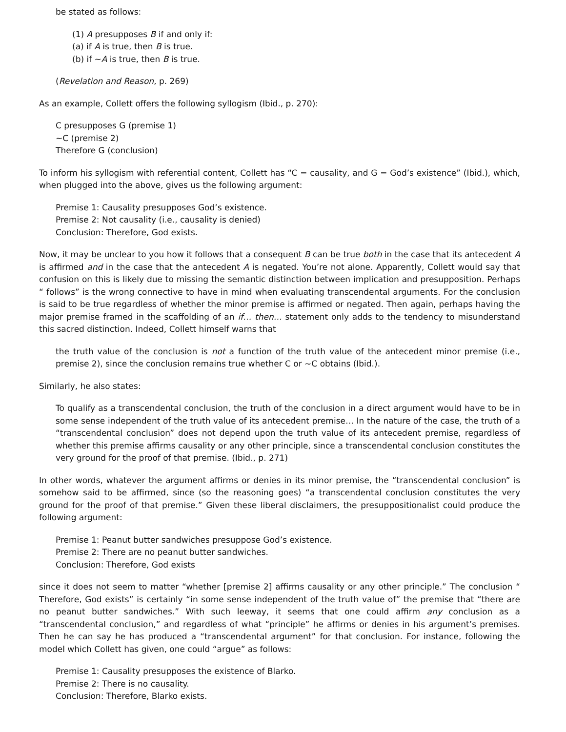be stated as follows:
(1) A presupposes B if and only if:
(a) if A is true, then B is true.
(b) if ~A is true, then B is true.
(Revelation and Reason, p. 269)
As an example, Collett offers the following syllogism (Ibid., p. 270):
C presupposes G (premise 1)
~C (premise 2)
Therefore G (conclusion)
To inform his syllogism with referential content, Collett has “C = causality, and G = God’s existence” (Ibid.), which, when plugged into the above, gives us the following argument:
Premise 1: Causality presupposes God’s existence.
Premise 2: Not causality (i.e., causality is denied)
Conclusion: Therefore, God exists.
Now, it may be unclear to you how it follows that a consequent B can be true both in the case that its antecedent A is affirmed and in the case that the antecedent A is negated. You’re not alone. Apparently, Collett would say that confusion on this is likely due to missing the semantic distinction between implication and presupposition. Perhaps “ follows” is the wrong connective to have in mind when evaluating transcendental arguments. For the conclusion is said to be true regardless of whether the minor premise is affirmed or negated. Then again, perhaps having the major premise framed in the scaffolding of an if… then… statement only adds to the tendency to misunderstand this sacred distinction. Indeed, Collett himself warns that
the truth value of the conclusion is not a function of the truth value of the antecedent minor premise (i.e., premise 2), since the conclusion remains true whether C or ~C obtains (Ibid.).
Similarly, he also states:
To qualify as a transcendental conclusion, the truth of the conclusion in a direct argument would have to be in some sense independent of the truth value of its antecedent premise… In the nature of the case, the truth of a “transcendental conclusion” does not depend upon the truth value of its antecedent premise, regardless of whether this premise affirms causality or any other principle, since a transcendental conclusion constitutes the very ground for the proof of that premise. (Ibid., p. 271)
In other words, whatever the argument affirms or denies in its minor premise, the “transcendental conclusion” is somehow said to be affirmed, since (so the reasoning goes) “a transcendental conclusion constitutes the very ground for the proof of that premise.” Given these liberal disclaimers, the presuppositionalist could produce the following argument:
Premise 1: Peanut butter sandwiches presuppose God’s existence.
Premise 2: There are no peanut butter sandwiches.
Conclusion: Therefore, God exists
since it does not seem to matter “whether [premise 2] affirms causality or any other principle.” The conclusion “ Therefore, God exists” is certainly “in some sense independent of the truth value of” the premise that “there are no peanut butter sandwiches.” With such leeway, it seems that one could affirm any conclusion as a “transcendental conclusion,” and regardless of what “principle” he affirms or denies in his argument’s premises. Then he can say he has produced a “transcendental argument” for that conclusion. For instance, following the model which Collett has given, one could “argue” as follows:
Premise 1: Causality presupposes the existence of Blarko.
Premise 2: There is no causality.
Conclusion: Therefore, Blarko exists.